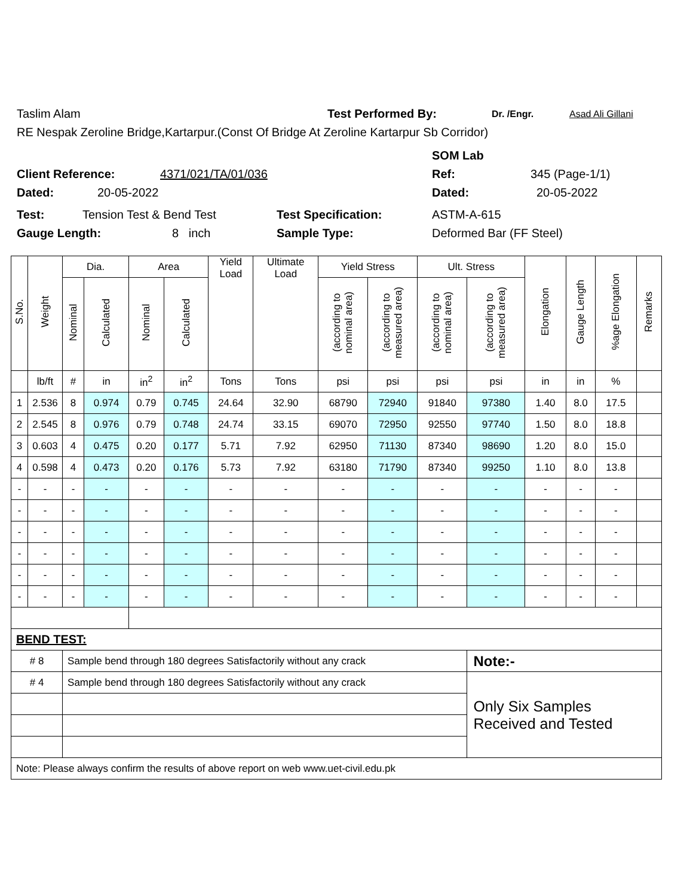Taslim Alam Test Performed By: Dr. /Engr. Asad Ali Gillani
RE Nespak Zeroline Bridge,Kartarpur.(Const Of Bridge At Zeroline Kartarpur Sb Corridor)
SOM Lab
Client Reference: 4371/021/TA/01/036 Ref: 345 (Page-1/1)
Dated: 20-05-2022 Dated: 20-05-2022
Test: Tension Test & Bend Test Test Specification: ASTM-A-615
Gauge Length: 8 inch Sample Type: Deformed Bar (FF Steel)
| S.No. | Weight | Dia. | | Area | | Yield Load | Ultimate Load | Yield Stress | | Ult. Stress | | Elongation | Gauge Length | %age Elongation | Remarks |
| --- | --- | --- | --- | --- | --- | --- | --- | --- | --- | --- | --- | --- | --- | --- | --- |
| | | Nominal | Calculated | Nominal | Calculated | | | (according to nominal area) | (according to measured area) | (according to nominal area) | (according to measured area) | | | | |
| | lb/ft | # | in | in<sup>2</sup> | in<sup>2</sup> | Tons | Tons | psi | psi | psi | psi | in | in | % | |
| 1 | 2.536 | 8 | 0.974 | 0.79 | 0.745 | 24.64 | 32.90 | 68790 | 72940 | 91840 | 97380 | 1.40 | 8.0 | 17.5 | |
| 2 | 2.545 | 8 | 0.976 | 0.79 | 0.748 | 24.74 | 33.15 | 69070 | 72950 | 92550 | 97740 | 1.50 | 8.0 | 18.8 | |
| 3 | 0.603 | 4 | 0.475 | 0.20 | 0.177 | 5.71 | 7.92 | 62950 | 71130 | 87340 | 98690 | 1.20 | 8.0 | 15.0 | |
| 4 | 0.598 | 4 | 0.473 | 0.20 | 0.176 | 5.73 | 7.92 | 63180 | 71790 | 87340 | 99250 | 1.10 | 8.0 | 13.8 | |
| - | - | - | - | - | - | - | - | - | - | - | - | - | - | - | |
| - | - | - | - | - | - | - | - | - | - | - | - | - | - | - | |
| - | - | - | - | - | - | - | - | - | - | - | - | - | - | - | |
| - | - | - | - | - | - | - | - | - | - | - | - | - | - | - | |
| - | - | - | - | - | - | - | - | - | - | - | - | - | - | - | |
| - | - | - | - | - | - | - | - | - | - | - | - | - | - | - | |
| BEND TEST: | | | | | | | | | | | | | | | |
| # 8 | | Sample bend through 180 degrees Satisfactorily without any crack | | | | | | | | | Note:- | | | | |
| # 4 | | Sample bend through 180 degrees Satisfactorily without any crack | | | | | | | | | Only Six Samples Received and Tested | | | | |
| Note: Please always confirm the results of above report on web www.uet-civil.edu.pk | | | | | | | | | | | | | | | |